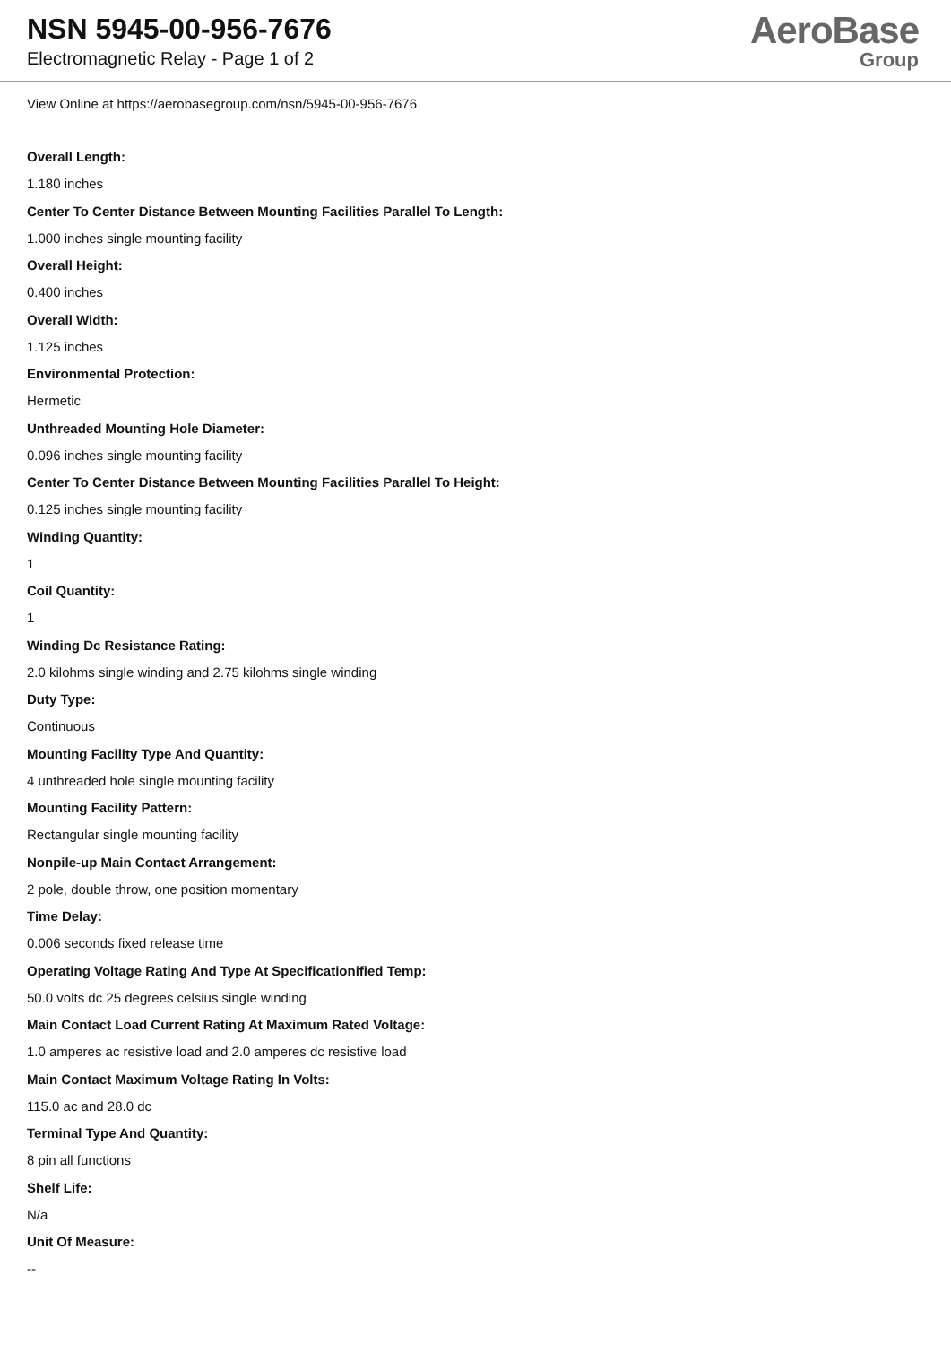NSN 5945-00-956-7676
Electromagnetic Relay - Page 1 of 2
AeroBase
Group
View Online at https://aerobasegroup.com/nsn/5945-00-956-7676
Overall Length:
1.180 inches
Center To Center Distance Between Mounting Facilities Parallel To Length:
1.000 inches single mounting facility
Overall Height:
0.400 inches
Overall Width:
1.125 inches
Environmental Protection:
Hermetic
Unthreaded Mounting Hole Diameter:
0.096 inches single mounting facility
Center To Center Distance Between Mounting Facilities Parallel To Height:
0.125 inches single mounting facility
Winding Quantity:
1
Coil Quantity:
1
Winding Dc Resistance Rating:
2.0 kilohms single winding and 2.75 kilohms single winding
Duty Type:
Continuous
Mounting Facility Type And Quantity:
4 unthreaded hole single mounting facility
Mounting Facility Pattern:
Rectangular single mounting facility
Nonpile-up Main Contact Arrangement:
2 pole, double throw, one position momentary
Time Delay:
0.006 seconds fixed release time
Operating Voltage Rating And Type At Specificationified Temp:
50.0 volts dc 25 degrees celsius single winding
Main Contact Load Current Rating At Maximum Rated Voltage:
1.0 amperes ac resistive load and 2.0 amperes dc resistive load
Main Contact Maximum Voltage Rating In Volts:
115.0 ac and 28.0 dc
Terminal Type And Quantity:
8 pin all functions
Shelf Life:
N/a
Unit Of Measure:
--